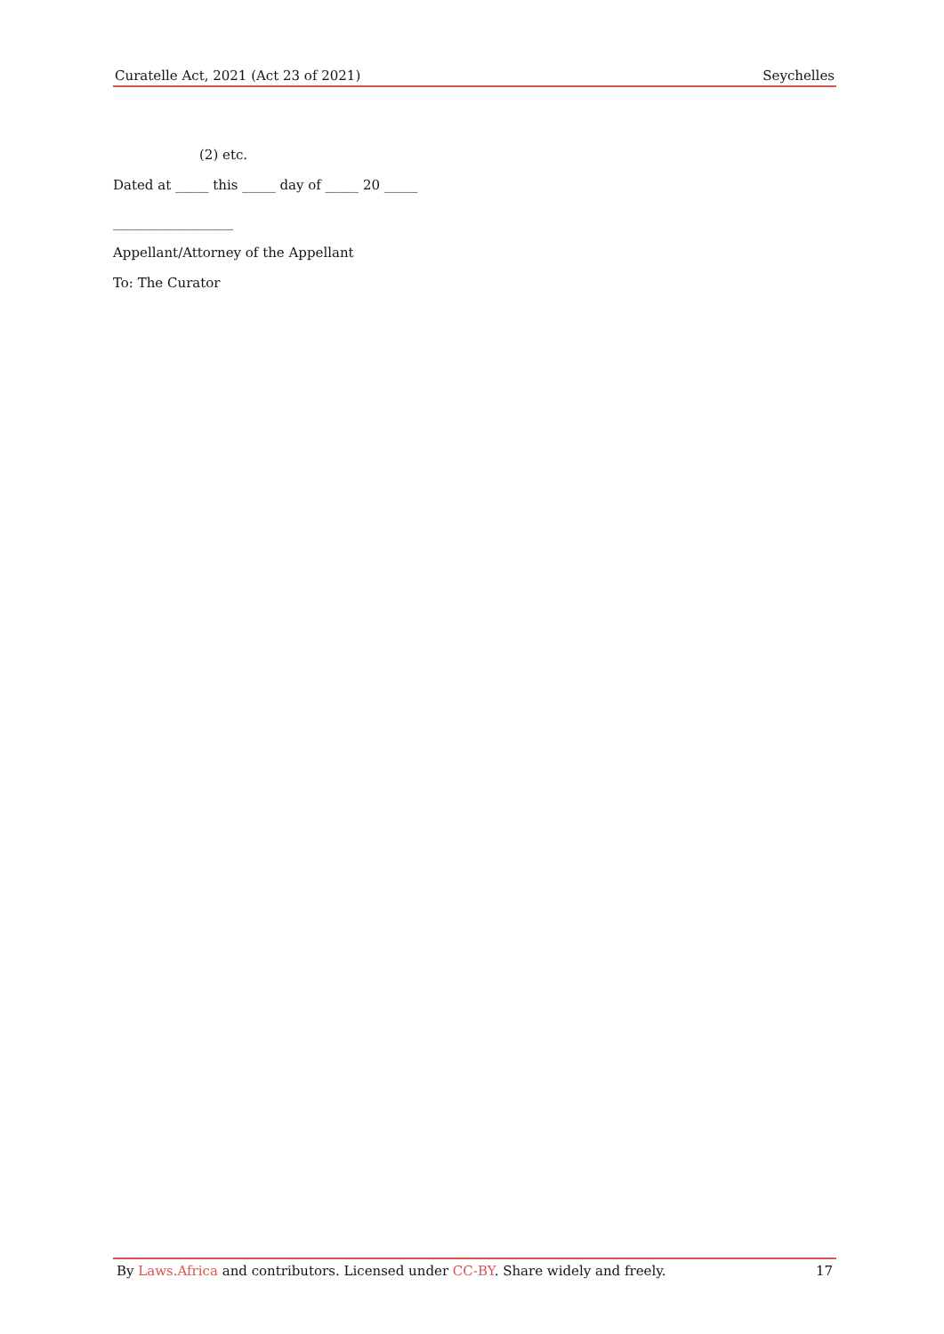Curatelle Act, 2021 (Act 23 of 2021) Seychelles
(2) etc.
Dated at _____ this _____ day of _____ 20 _____
__________________
Appellant/Attorney of the Appellant
To: The Curator
By Laws.Africa and contributors. Licensed under CC-BY. Share widely and freely. 17